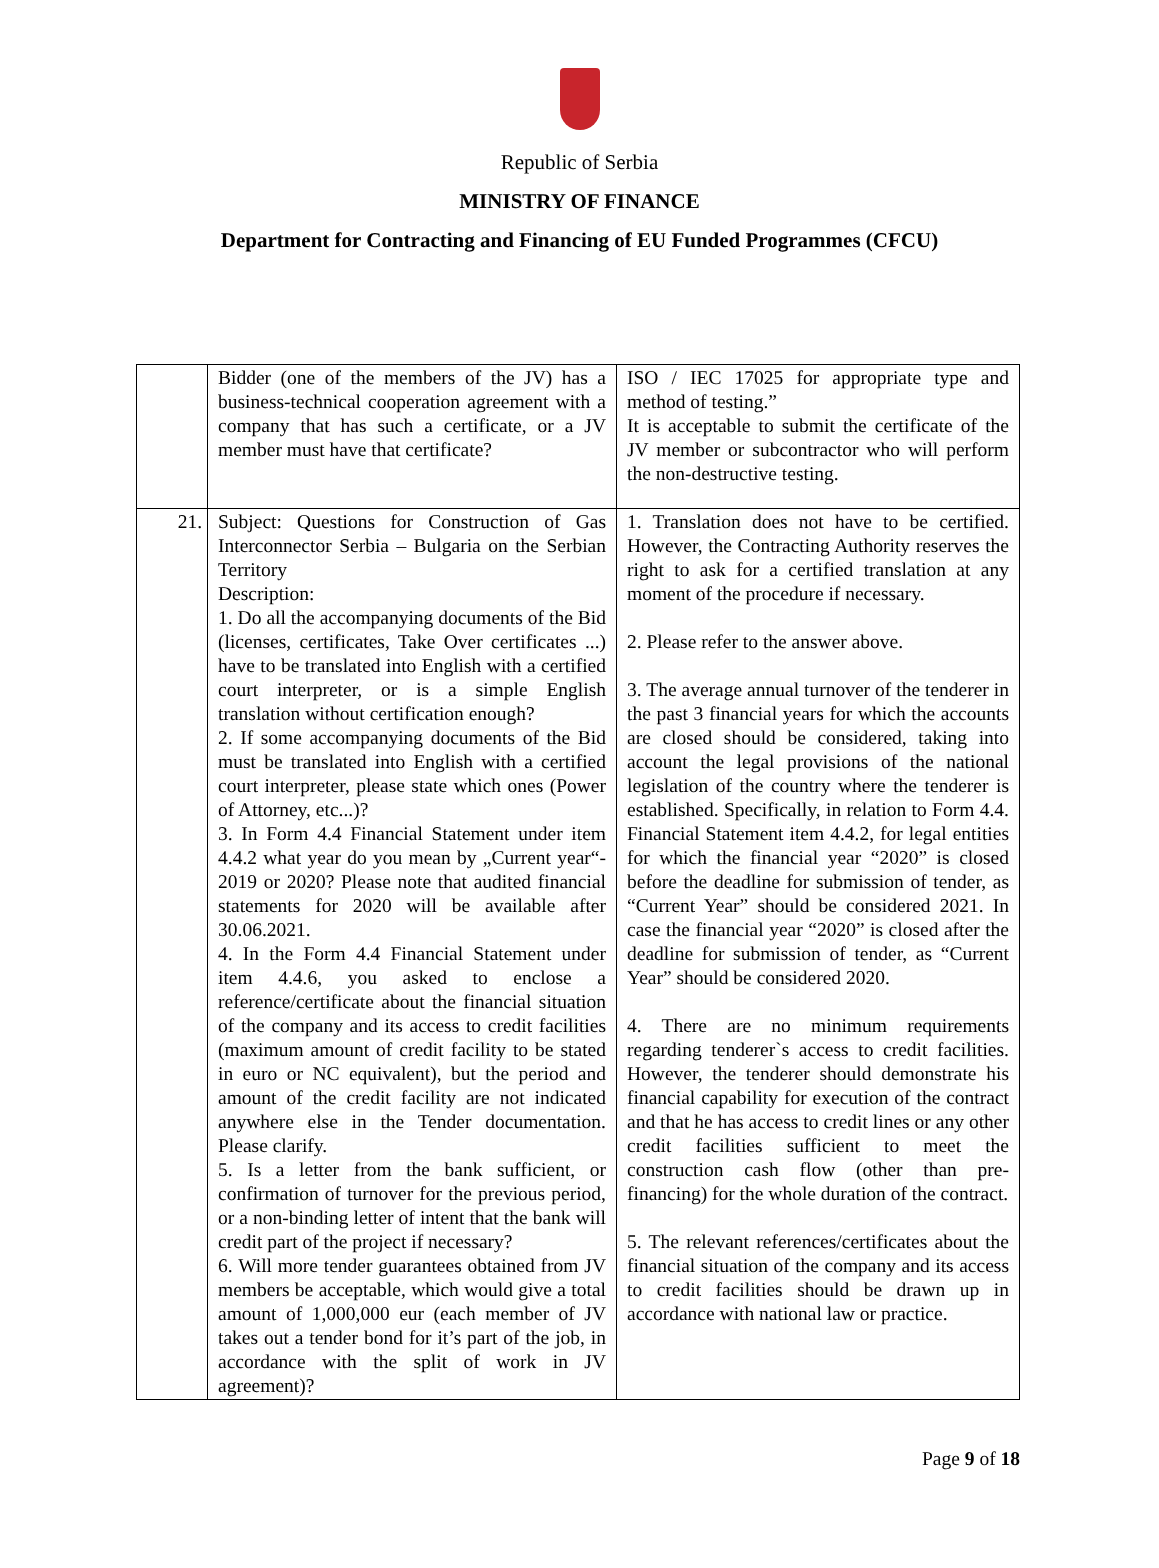Republic of Serbia
MINISTRY OF FINANCE
Department for Contracting and Financing of EU Funded Programmes (CFCU)
| | Bidder (one of the members of the JV) has a business-technical cooperation agreement with a company that has such a certificate, or a JV member must have that certificate? | ISO / IEC 17025 for appropriate type and method of testing.” It is acceptable to submit the certificate of the JV member or subcontractor who will perform the non-destructive testing. |
| 21. | Subject: Questions for Construction of Gas Interconnector Serbia – Bulgaria on the Serbian Territory Description: 1. Do all the accompanying documents of the Bid (licenses, certificates, Take Over certificates ...) have to be translated into English with a certified court interpreter, or is a simple English translation without certification enough? 2. If some accompanying documents of the Bid must be translated into English with a certified court interpreter, please state which ones (Power of Attorney, etc...)? 3. In Form 4.4 Financial Statement under item 4.4.2 what year do you mean by „Current year“- 2019 or 2020? Please note that audited financial statements for 2020 will be available after 30.06.2021. 4. In the Form 4.4 Financial Statement under item 4.4.6, you asked to enclose a reference/certificate about the financial situation of the company and its access to credit facilities (maximum amount of credit facility to be stated in euro or NC equivalent), but the period and amount of the credit facility are not indicated anywhere else in the Tender documentation. Please clarify. 5. Is a letter from the bank sufficient, or confirmation of turnover for the previous period, or a non-binding letter of intent that the bank will credit part of the project if necessary? 6. Will more tender guarantees obtained from JV members be acceptable, which would give a total amount of 1,000,000 eur (each member of JV takes out a tender bond for it’s part of the job, in accordance with the split of work in JV agreement)? | 1. Translation does not have to be certified. However, the Contracting Authority reserves the right to ask for a certified translation at any moment of the procedure if necessary. 2. Please refer to the answer above. 3. The average annual turnover of the tenderer in the past 3 financial years for which the accounts are closed should be considered, taking into account the legal provisions of the national legislation of the country where the tenderer is established. Specifically, in relation to Form 4.4. Financial Statement item 4.4.2, for legal entities for which the financial year “2020” is closed before the deadline for submission of tender, as “Current Year” should be considered 2021. In case the financial year “2020” is closed after the deadline for submission of tender, as “Current Year” should be considered 2020. 4. There are no minimum requirements regarding tenderer`s access to credit facilities. However, the tenderer should demonstrate his financial capability for execution of the contract and that he has access to credit lines or any other credit facilities sufficient to meet the construction cash flow (other than pre-financing) for the whole duration of the contract. 5. The relevant references/certificates about the financial situation of the company and its access to credit facilities should be drawn up in accordance with national law or practice. |
Page 9 of 18